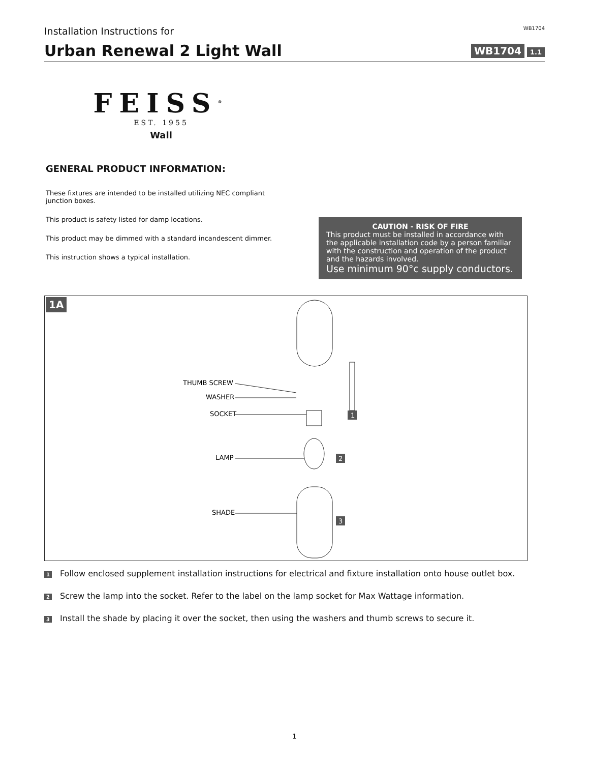Installation Instructions for WB1704
Urban Renewal 2 Light Wall
WB1704 1.1
FEISS<sup>®</sup>
EST. 1955
Wall
GENERAL PRODUCT INFORMATION:
These fixtures are intended to be installed utilizing NEC compliant junction boxes.
This product is safety listed for damp locations.
This product may be dimmed with a standard incandescent dimmer.
This instruction shows a typical installation.
CAUTION - RISK OF FIRE
This product must be installed in accordance with the applicable installation code by a person familiar with the construction and operation of the product and the hazards involved.
Use minimum 90°c supply conductors.
1A
THUMB SCREW
WASHER
SOCKET
LAMP
SHADE
1
2
3
1 Follow enclosed supplement installation instructions for electrical and fixture installation onto house outlet box.
2 Screw the lamp into the socket. Refer to the label on the lamp socket for Max Wattage information.
3 Install the shade by placing it over the socket, then using the washers and thumb screws to secure it.
1